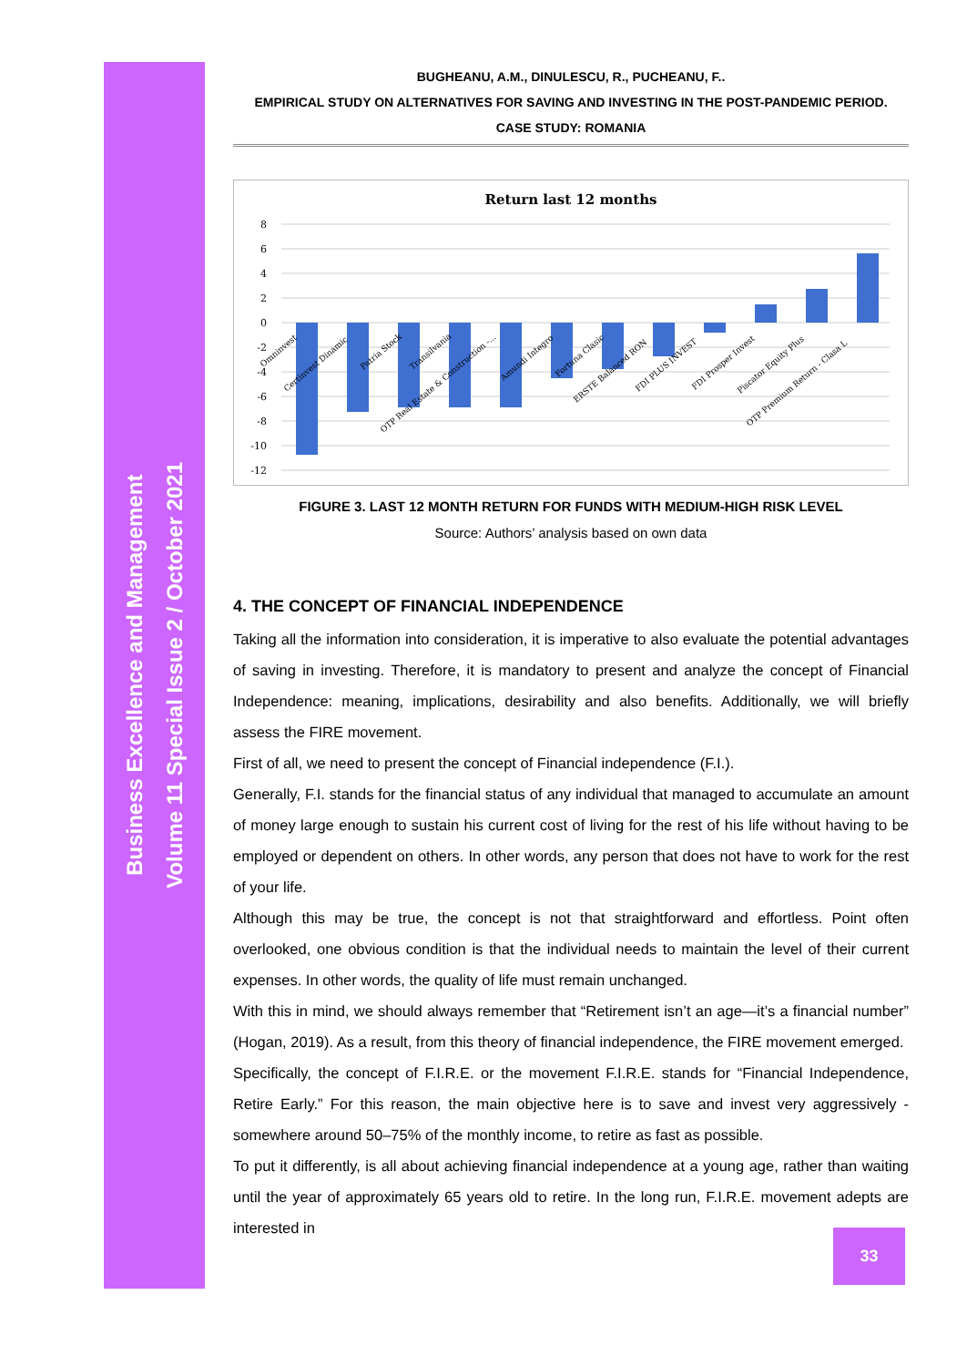Business Excellence and Management
Volume 11 Special Issue 2 / October 2021
BUGHEANU, A.M., DINULESCU, R., PUCHEANU, F..
EMPIRICAL STUDY ON ALTERNATIVES FOR SAVING AND INVESTING IN THE POST-PANDEMIC PERIOD.
CASE STUDY: ROMANIA
Return last 12 months
8
6
4
2
0
-2
-4
-6
-8
-10
-12
Omninvest
Certinvest Dinamic
Patria Stock
Transilvania
OTP Real Estate & Construction -...
Amundi Integro
Fortuna Clasic
ERSTE Balanced RON
FDI PLUS INVEST
FDI Prosper Invest
Piscator Equity Plus
OTP Premium Return - Clasa L
FIGURE 3. LAST 12 MONTH RETURN FOR FUNDS WITH MEDIUM-HIGH RISK LEVEL
Source: Authors’ analysis based on own data
4. THE CONCEPT OF FINANCIAL INDEPENDENCE
Taking all the information into consideration, it is imperative to also evaluate the potential advantages of saving in investing. Therefore, it is mandatory to present and analyze the concept of Financial Independence: meaning, implications, desirability and also benefits. Additionally, we will briefly assess the FIRE movement.
First of all, we need to present the concept of Financial independence (F.I.).
Generally, F.I. stands for the financial status of any individual that managed to accumulate an amount of money large enough to sustain his current cost of living for the rest of his life without having to be employed or dependent on others. In other words, any person that does not have to work for the rest of your life.
Although this may be true, the concept is not that straightforward and effortless. Point often overlooked, one obvious condition is that the individual needs to maintain the level of their current expenses. In other words, the quality of life must remain unchanged.
With this in mind, we should always remember that “Retirement isn’t an age—it’s a financial number” (Hogan, 2019). As a result, from this theory of financial independence, the FIRE movement emerged.
Specifically, the concept of F.I.R.E. or the movement F.I.R.E. stands for “Financial Independence, Retire Early.” For this reason, the main objective here is to save and invest very aggressively - somewhere around 50–75% of the monthly income, to retire as fast as possible.
To put it differently, is all about achieving financial independence at a young age, rather than waiting until the year of approximately 65 years old to retire. In the long run, F.I.R.E. movement adepts are interested in
33